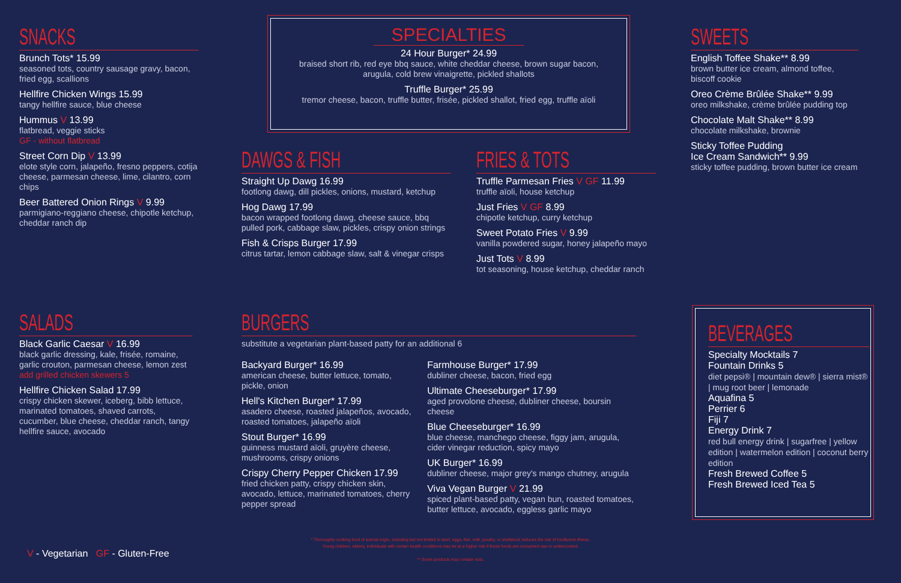SNACKS
Brunch Tots* 15.99
seasoned tots, country sausage gravy, bacon, fried egg, scallions
Hellfire Chicken Wings 15.99
tangy hellfire sauce, blue cheese
Hummus V 13.99
flatbread, veggie sticks
GF - without flatbread
Street Corn Dip V 13.99
elote style corn, jalapeño, fresno peppers, cotija cheese, parmesan cheese, lime, cilantro, corn chips
Beer Battered Onion Rings V 9.99
parmigiano-reggiano cheese, chipotle ketchup, cheddar ranch dip
SPECIALTIES
24 Hour Burger* 24.99
braised short rib, red eye bbq sauce, white cheddar cheese, brown sugar bacon,
arugula, cold brew vinaigrette, pickled shallots
Truffle Burger* 25.99
tremor cheese, bacon, truffle butter, frisée, pickled shallot, fried egg, truffle aïoli
SWEETS
English Toffee Shake** 8.99
brown butter ice cream, almond toffee, biscoff cookie
Oreo Crème Brûlée Shake** 9.99
oreo milkshake, crème brûlée pudding top
Chocolate Malt Shake** 8.99
chocolate milkshake, brownie
Sticky Toffee Pudding
Ice Cream Sandwich** 9.99
sticky toffee pudding, brown butter ice cream
DAWGS & FISH
Straight Up Dawg 16.99
footlong dawg, dill pickles, onions, mustard, ketchup
Hog Dawg 17.99
bacon wrapped footlong dawg, cheese sauce, bbq pulled pork, cabbage slaw, pickles, crispy onion strings
Fish & Crisps Burger 17.99
citrus tartar, lemon cabbage slaw, salt & vinegar crisps
FRIES & TOTS
Truffle Parmesan Fries V GF 11.99
truffle aïoli, house ketchup
Just Fries V GF 8.99
chipotle ketchup, curry ketchup
Sweet Potato Fries V 9.99
vanilla powdered sugar, honey jalapeño mayo
Just Tots V 8.99
tot seasoning, house ketchup, cheddar ranch
SALADS
Black Garlic Caesar V 16.99
black garlic dressing, kale, frisée, romaine, garlic crouton, parmesan cheese, lemon zest
add grilled chicken skewers 5
Hellfire Chicken Salad 17.99
crispy chicken skewer, iceberg, bibb lettuce, marinated tomatoes, shaved carrots, cucumber, blue cheese, cheddar ranch, tangy hellfire sauce, avocado
BURGERS
substitute a vegetarian plant-based patty for an additional 6
Backyard Burger* 16.99
american cheese, butter lettuce, tomato, pickle, onion
Hell's Kitchen Burger* 17.99
asadero cheese, roasted jalapeños, avocado, roasted tomatoes, jalapeño aïoli
Stout Burger* 16.99
guinness mustard aïoli, gruyère cheese, mushrooms, crispy onions
Crispy Cherry Pepper Chicken 17.99
fried chicken patty, crispy chicken skin, avocado, lettuce, marinated tomatoes, cherry pepper spread
Farmhouse Burger* 17.99
dubliner cheese, bacon, fried egg
Ultimate Cheeseburger* 17.99
aged provolone cheese, dubliner cheese, boursin cheese
Blue Cheeseburger* 16.99
blue cheese, manchego cheese, figgy jam, arugula, cider vinegar reduction, spicy mayo
UK Burger* 16.99
dubliner cheese, major grey's mango chutney, arugula
Viva Vegan Burger V 21.99
spiced plant-based patty, vegan bun, roasted tomatoes, butter lettuce, avocado, eggless garlic mayo
BEVERAGES
Specialty Mocktails 7
Fountain Drinks 5
diet pepsi® | mountain dew® | sierra mist® | mug root beer | lemonade
Aquafina 5
Perrier 6
Fiji 7
Energy Drink 7
red bull energy drink | sugarfree | yellow edition | watermelon edition | coconut berry edition
Fresh Brewed Coffee 5
Fresh Brewed Iced Tea 5
V - Vegetarian GF - Gluten-Free
* Thoroughly cooking food of animal origin, including but not limited to beef, eggs, fish, milk, poultry, or shellstock reduces the risk of foodborne illness.
Young children, elderly, individuals with certain health conditions may be at a higher risk if these foods are consumed raw or undercooked.
** Some products may contain nuts.